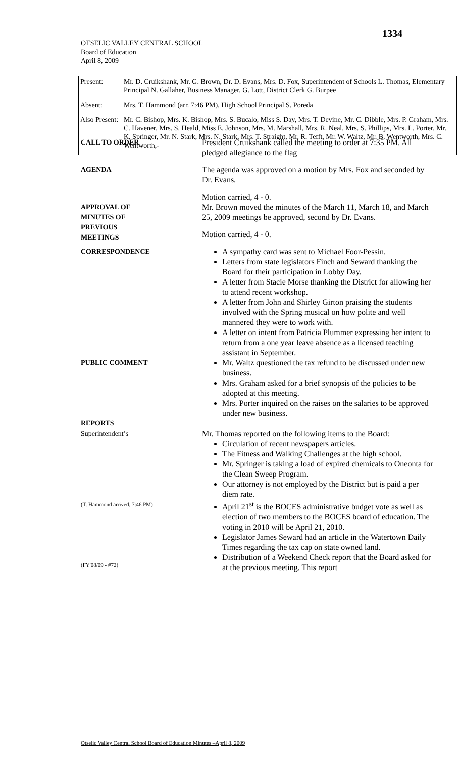1334
OTSELIC VALLEY CENTRAL SCHOOL
Board of Education
April 8, 2009
| Present: | Mr. D. Cruikshank, Mr. G. Brown, Dr. D. Evans, Mrs. D. Fox, Superintendent of Schools L. Thomas, Elementary Principal N. Gallaher, Business Manager, G. Lott, District Clerk G. Burpee |
| Absent: | Mrs. T. Hammond (arr. 7:46 PM), High School Principal S. Poreda |
| Also Present: | Mr. C. Bishop, Mrs. K. Bishop, Mrs. S. Bucalo, Miss S. Day, Mrs. T. Devine, Mr. C. Dibble, Mrs. P. Graham, Mrs. C. Havener, Mrs. S. Heald, Miss E. Johnson, Mrs. M. Marshall, Mrs. R. Neal, Mrs. S. Phillips, Mrs. L. Porter, Mr. K. Springer, Mr. N. Stark, Mrs. N. Stark, Mrs. T. Straight, Mr. R. Tefft, Mr. W. Waltz, Mr. B. Wentworth, Mrs. C. Wentworth,- |
CALL TO ORDER President Cruikshank called the meeting to order at 7:35 PM. All pledged allegiance to the flag
AGENDA The agenda was approved on a motion by Mrs. Fox and seconded by Dr. Evans.
Motion carried, 4 - 0.
APPROVAL OF
MINUTES OF
PREVIOUS
MEETINGS
Mr. Brown moved the minutes of the March 11, March 18, and March 25, 2009 meetings be approved, second by Dr. Evans.
Motion carried, 4 - 0.
CORRESPONDENCE A sympathy card was sent to Michael Foor-Pessin.
Letters from state legislators Finch and Seward thanking the Board for their participation in Lobby Day.
A letter from Stacie Morse thanking the District for allowing her to attend recent workshop.
A letter from John and Shirley Girton praising the students involved with the Spring musical on how polite and well mannered they were to work with.
A letter on intent from Patricia Plummer expressing her intent to return from a one year leave absence as a licensed teaching assistant in September.
PUBLIC COMMENT Mr. Waltz questioned the tax refund to be discussed under new business.
Mrs. Graham asked for a brief synopsis of the policies to be adopted at this meeting.
Mrs. Porter inquired on the raises on the salaries to be approved under new business.
REPORTS
Superintendent’s
(T. Hammond arrived, 7:46 PM)
(FY'08/09 - #72)
Mr. Thomas reported on the following items to the Board:
Circulation of recent newspapers articles.
The Fitness and Walking Challenges at the high school.
Mr. Springer is taking a load of expired chemicals to Oneonta for the Clean Sweep Program.
Our attorney is not employed by the District but is paid a per diem rate.
April 21<sup>st</sup> is the BOCES administrative budget vote as well as election of two members to the BOCES board of education. The voting in 2010 will be April 21, 2010.
Legislator James Seward had an article in the Watertown Daily Times regarding the tax cap on state owned land.
Distribution of a Weekend Check report that the Board asked for at the previous meeting. This report
Otselic Valley Central School Board of Education Minutes –April 8, 2009